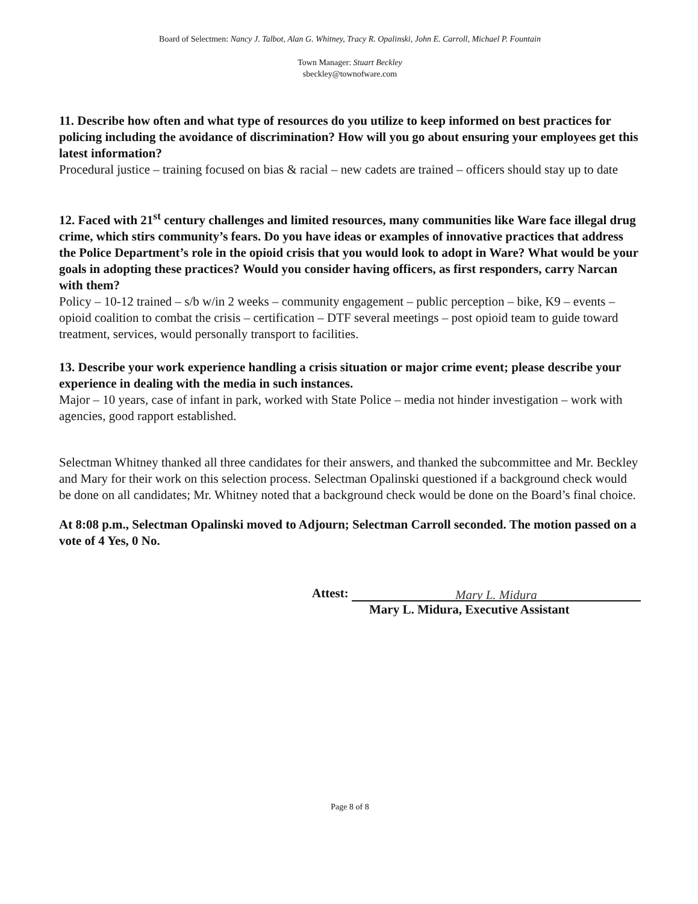Board of Selectmen: Nancy J. Talbot, Alan G. Whitney, Tracy R. Opalinski, John E. Carroll, Michael P. Fountain
Town Manager: Stuart Beckley
sbeckley@townofware.com
11. Describe how often and what type of resources do you utilize to keep informed on best practices for policing including the avoidance of discrimination? How will you go about ensuring your employees get this latest information?
Procedural justice – training focused on bias & racial – new cadets are trained – officers should stay up to date
12. Faced with 21<sup>st</sup> century challenges and limited resources, many communities like Ware face illegal drug crime, which stirs community’s fears. Do you have ideas or examples of innovative practices that address the Police Department’s role in the opioid crisis that you would look to adopt in Ware? What would be your goals in adopting these practices? Would you consider having officers, as first responders, carry Narcan with them?
Policy – 10-12 trained – s/b w/in 2 weeks – community engagement – public perception – bike, K9 – events – opioid coalition to combat the crisis – certification – DTF several meetings – post opioid team to guide toward treatment, services, would personally transport to facilities.
13. Describe your work experience handling a crisis situation or major crime event; please describe your experience in dealing with the media in such instances.
Major – 10 years, case of infant in park, worked with State Police – media not hinder investigation – work with agencies, good rapport established.
Selectman Whitney thanked all three candidates for their answers, and thanked the subcommittee and Mr. Beckley and Mary for their work on this selection process. Selectman Opalinski questioned if a background check would be done on all candidates; Mr. Whitney noted that a background check would be done on the Board’s final choice.
At 8:08 p.m., Selectman Opalinski moved to Adjourn; Selectman Carroll seconded. The motion passed on a vote of 4 Yes, 0 No.
Attest: Mary L. Midura
Mary L. Midura, Executive Assistant
Page 8 of 8